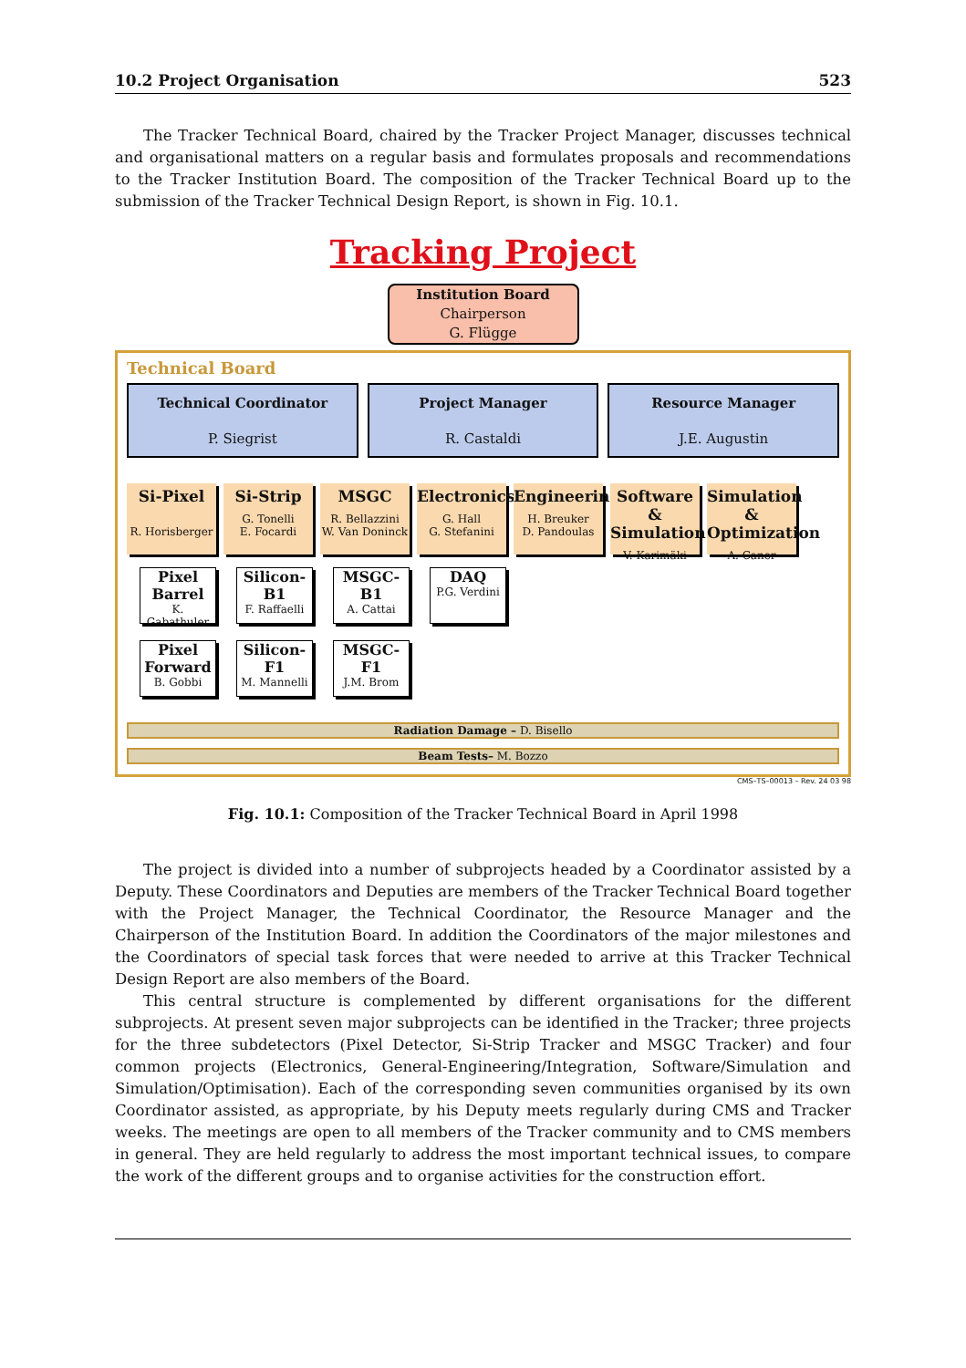10.2 Project Organisation 523
The Tracker Technical Board, chaired by the Tracker Project Manager, discusses technical and organisational matters on a regular basis and formulates proposals and recommendations to the Tracker Institution Board. The composition of the Tracker Technical Board up to the submission of the Tracker Technical Design Report, is shown in Fig. 10.1.
Tracking Project
Institution Board
Chairperson
G. Flügge
Technical Board
Technical Coordinator
P. Siegrist
Project Manager
R. Castaldi
Resource Manager
J.E. Augustin
Si-Pixel
R. Horisberger
Si-Strip
G. Tonelli
E. Focardi
MSGC
R. Bellazzini
W. Van Doninck
Electronics
G. Hall
G. Stefanini
Engineering
H. Breuker
D. Pandoulas
Software & Simulation
V. Karimäki
Simulation & Optimization
A. Caner
Pixel Barrel
K. Gabathuler
Pixel Forward
B. Gobbi
Silicon-B1
F. Raffaelli
Silicon-F1
M. Mannelli
MSGC-B1
A. Cattai
MSGC-F1
J.M. Brom
DAQ
P.G. Verdini
Radiation Damage – D. Bisello
Beam Tests– M. Bozzo
CMS–TS–00013 – Rev. 24 03 98
Fig. 10.1: Composition of the Tracker Technical Board in April 1998
The project is divided into a number of subprojects headed by a Coordinator assisted by a Deputy. These Coordinators and Deputies are members of the Tracker Technical Board together with the Project Manager, the Technical Coordinator, the Resource Manager and the Chairperson of the Institution Board. In addition the Coordinators of the major milestones and the Coordinators of special task forces that were needed to arrive at this Tracker Technical Design Report are also members of the Board.
This central structure is complemented by different organisations for the different subprojects. At present seven major subprojects can be identified in the Tracker; three projects for the three subdetectors (Pixel Detector, Si-Strip Tracker and MSGC Tracker) and four common projects (Electronics, General-Engineering/Integration, Software/Simulation and Simulation/Optimisation). Each of the corresponding seven communities organised by its own Coordinator assisted, as appropriate, by his Deputy meets regularly during CMS and Tracker weeks. The meetings are open to all members of the Tracker community and to CMS members in general. They are held regularly to address the most important technical issues, to compare the work of the different groups and to organise activities for the construction effort.